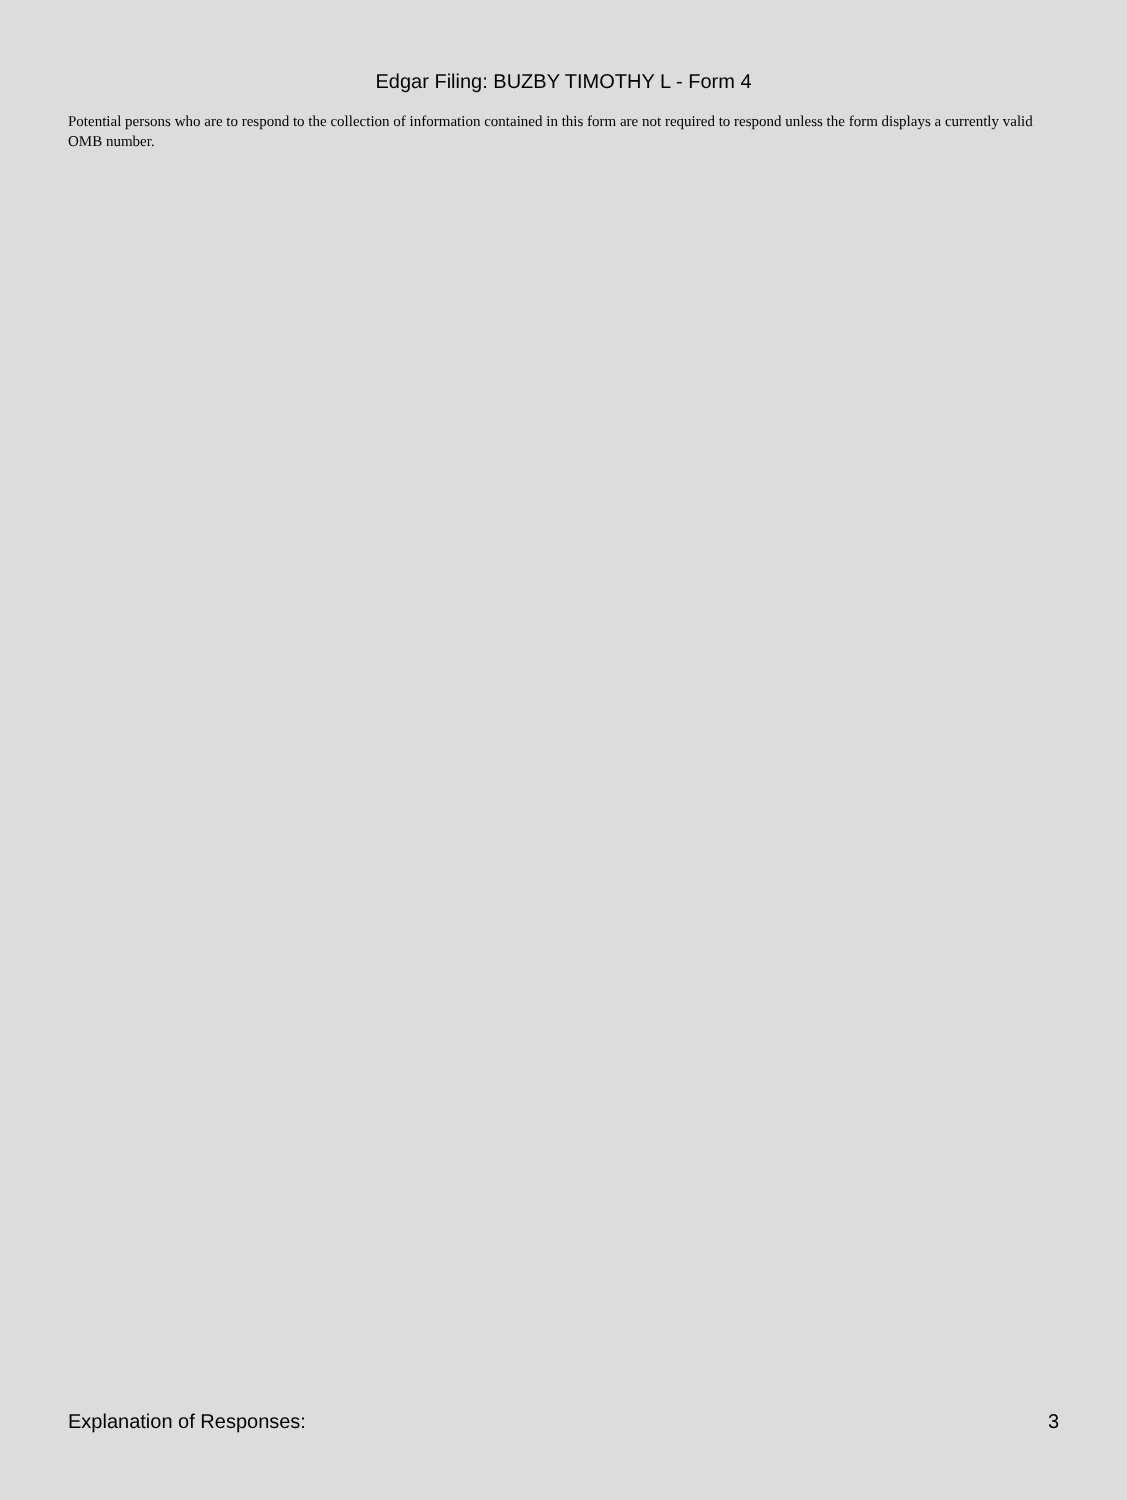Edgar Filing: BUZBY TIMOTHY L - Form 4
Potential persons who are to respond to the collection of information contained in this form are not required to respond unless the form displays a currently valid OMB number.
Explanation of Responses: 3